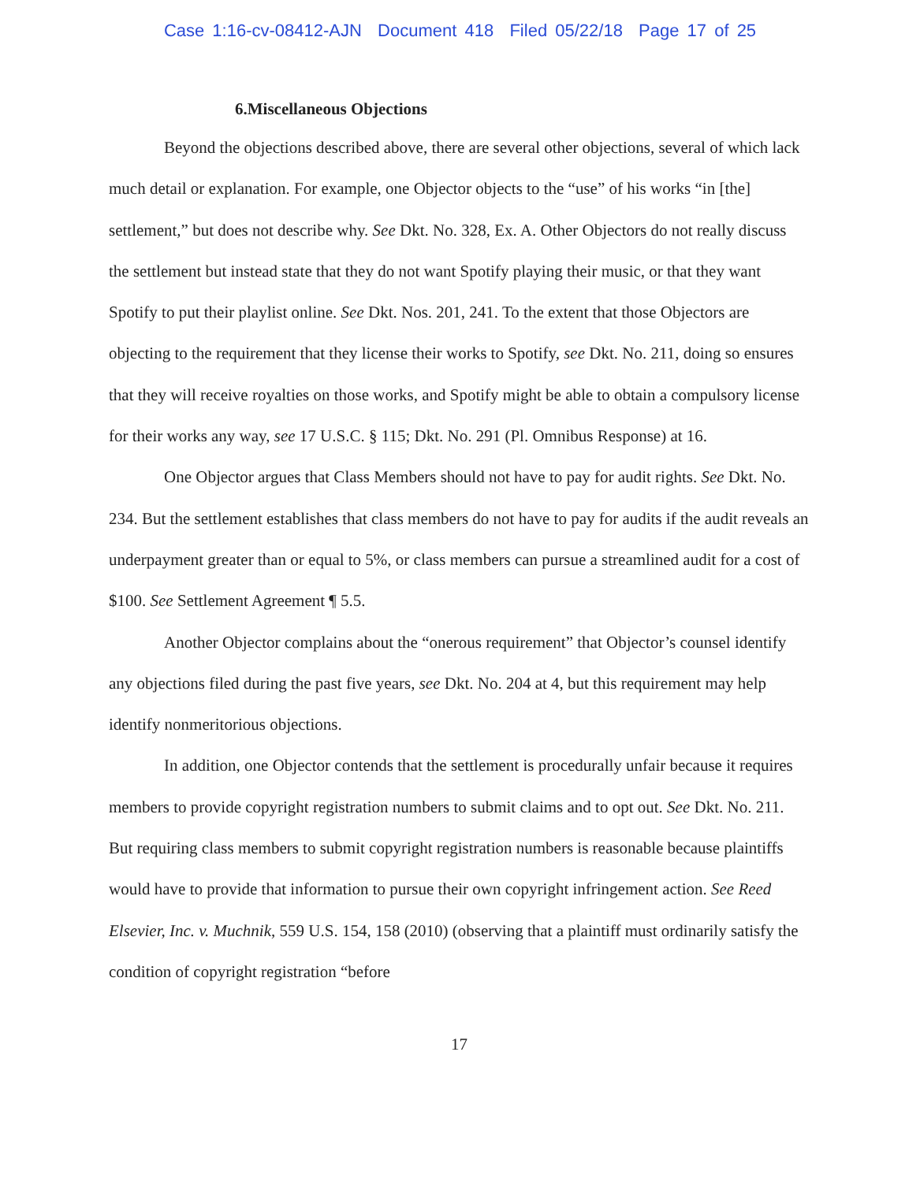Case 1:16-cv-08412-AJN Document 418 Filed 05/22/18 Page 17 of 25
6.Miscellaneous Objections
Beyond the objections described above, there are several other objections, several of which lack much detail or explanation. For example, one Objector objects to the “use” of his works “in [the] settlement,” but does not describe why. See Dkt. No. 328, Ex. A. Other Objectors do not really discuss the settlement but instead state that they do not want Spotify playing their music, or that they want Spotify to put their playlist online. See Dkt. Nos. 201, 241. To the extent that those Objectors are objecting to the requirement that they license their works to Spotify, see Dkt. No. 211, doing so ensures that they will receive royalties on those works, and Spotify might be able to obtain a compulsory license for their works any way, see 17 U.S.C. § 115; Dkt. No. 291 (Pl. Omnibus Response) at 16.
One Objector argues that Class Members should not have to pay for audit rights. See Dkt. No. 234. But the settlement establishes that class members do not have to pay for audits if the audit reveals an underpayment greater than or equal to 5%, or class members can pursue a streamlined audit for a cost of $100. See Settlement Agreement ¶ 5.5.
Another Objector complains about the “onerous requirement” that Objector’s counsel identify any objections filed during the past five years, see Dkt. No. 204 at 4, but this requirement may help identify nonmeritorious objections.
In addition, one Objector contends that the settlement is procedurally unfair because it requires members to provide copyright registration numbers to submit claims and to opt out. See Dkt. No. 211. But requiring class members to submit copyright registration numbers is reasonable because plaintiffs would have to provide that information to pursue their own copyright infringement action. See Reed Elsevier, Inc. v. Muchnik, 559 U.S. 154, 158 (2010) (observing that a plaintiff must ordinarily satisfy the condition of copyright registration “before
17